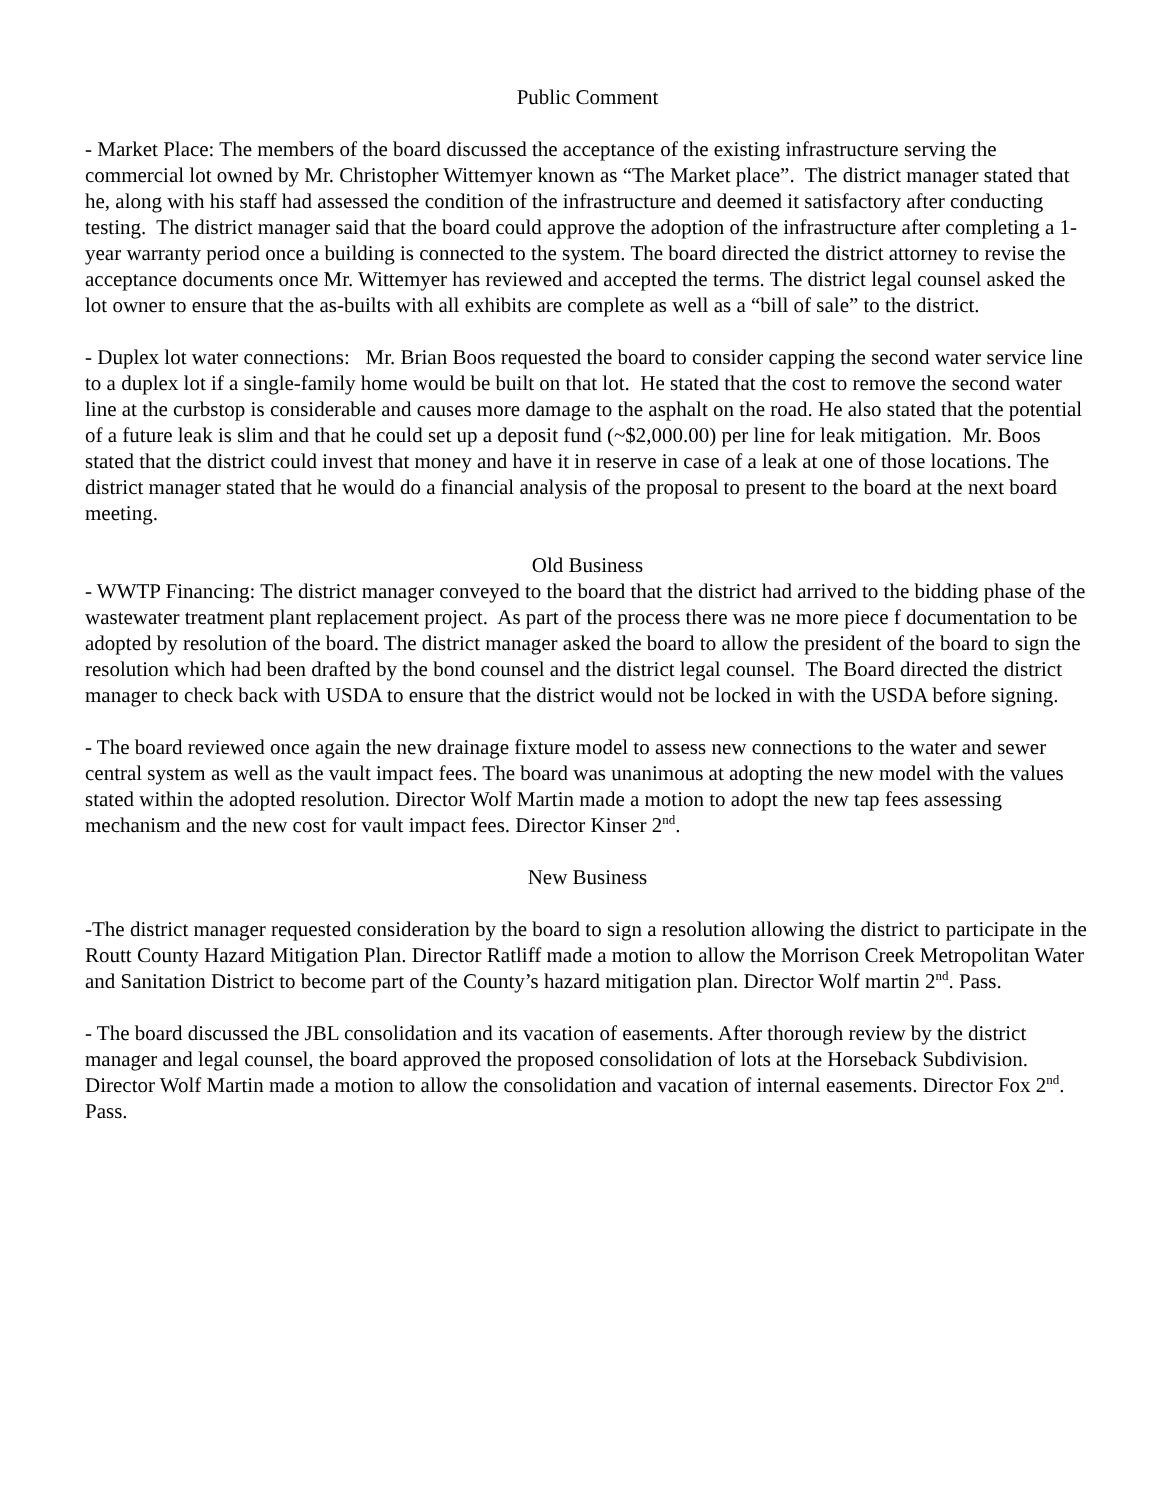Public Comment
- Market Place: The members of the board discussed the acceptance of the existing infrastructure serving the commercial lot owned by Mr. Christopher Wittemyer known as “The Market place”. The district manager stated that he, along with his staff had assessed the condition of the infrastructure and deemed it satisfactory after conducting testing. The district manager said that the board could approve the adoption of the infrastructure after completing a 1-year warranty period once a building is connected to the system. The board directed the district attorney to revise the acceptance documents once Mr. Wittemyer has reviewed and accepted the terms. The district legal counsel asked the lot owner to ensure that the as-builts with all exhibits are complete as well as a “bill of sale” to the district.
- Duplex lot water connections: Mr. Brian Boos requested the board to consider capping the second water service line to a duplex lot if a single-family home would be built on that lot. He stated that the cost to remove the second water line at the curbstop is considerable and causes more damage to the asphalt on the road. He also stated that the potential of a future leak is slim and that he could set up a deposit fund (~$2,000.00) per line for leak mitigation. Mr. Boos stated that the district could invest that money and have it in reserve in case of a leak at one of those locations. The district manager stated that he would do a financial analysis of the proposal to present to the board at the next board meeting.
Old Business
- WWTP Financing: The district manager conveyed to the board that the district had arrived to the bidding phase of the wastewater treatment plant replacement project. As part of the process there was ne more piece f documentation to be adopted by resolution of the board. The district manager asked the board to allow the president of the board to sign the resolution which had been drafted by the bond counsel and the district legal counsel. The Board directed the district manager to check back with USDA to ensure that the district would not be locked in with the USDA before signing.
- The board reviewed once again the new drainage fixture model to assess new connections to the water and sewer central system as well as the vault impact fees. The board was unanimous at adopting the new model with the values stated within the adopted resolution. Director Wolf Martin made a motion to adopt the new tap fees assessing mechanism and the new cost for vault impact fees. Director Kinser 2<sup>nd</sup>.
New Business
-The district manager requested consideration by the board to sign a resolution allowing the district to participate in the Routt County Hazard Mitigation Plan. Director Ratliff made a motion to allow the Morrison Creek Metropolitan Water and Sanitation District to become part of the County’s hazard mitigation plan. Director Wolf martin 2<sup>nd</sup>. Pass.
- The board discussed the JBL consolidation and its vacation of easements. After thorough review by the district manager and legal counsel, the board approved the proposed consolidation of lots at the Horseback Subdivision. Director Wolf Martin made a motion to allow the consolidation and vacation of internal easements. Director Fox 2<sup>nd</sup>. Pass.